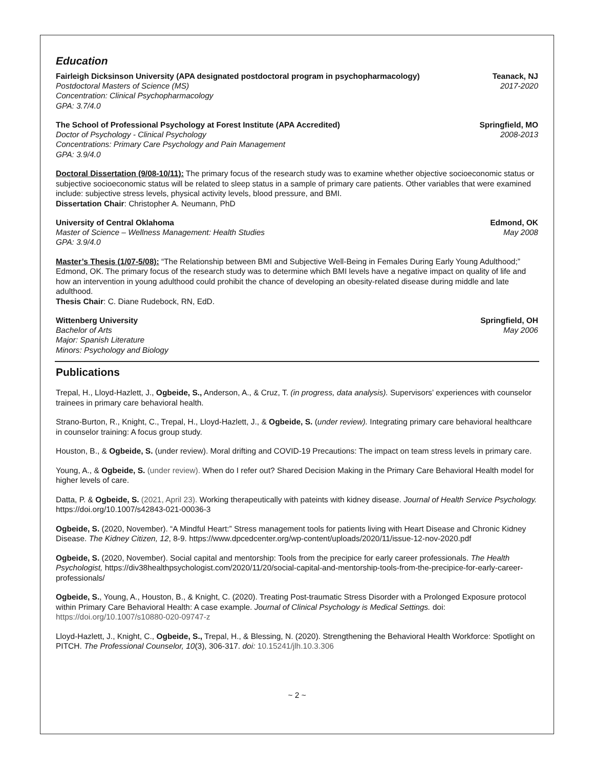Education
Fairleigh Dicksinson University (APA designated postdoctoral program in psychopharmacology) Teanack, NJ
Postdoctoral Masters of Science (MS) 2017-2020
Concentration: Clinical Psychopharmacology
GPA: 3.7/4.0
The School of Professional Psychology at Forest Institute (APA Accredited) Springfield, MO
Doctor of Psychology - Clinical Psychology 2008-2013
Concentrations: Primary Care Psychology and Pain Management
GPA: 3.9/4.0
Doctoral Dissertation (9/08-10/11): The primary focus of the research study was to examine whether objective socioeconomic status or subjective socioeconomic status will be related to sleep status in a sample of primary care patients. Other variables that were examined include: subjective stress levels, physical activity levels, blood pressure, and BMI.
Dissertation Chair: Christopher A. Neumann, PhD
University of Central Oklahoma Edmond, OK
Master of Science – Wellness Management: Health Studies May 2008
GPA: 3.9/4.0
Master’s Thesis (1/07-5/08): “The Relationship between BMI and Subjective Well-Being in Females During Early Young Adulthood;” Edmond, OK. The primary focus of the research study was to determine which BMI levels have a negative impact on quality of life and how an intervention in young adulthood could prohibit the chance of developing an obesity-related disease during middle and late adulthood.
Thesis Chair: C. Diane Rudebock, RN, EdD.
Wittenberg University Springfield, OH
Bachelor of Arts May 2006
Major: Spanish Literature
Minors: Psychology and Biology
Publications
Trepal, H., Lloyd-Hazlett, J., Ogbeide, S., Anderson, A., & Cruz, T. (in progress, data analysis). Supervisors’ experiences with counselor trainees in primary care behavioral health.
Strano-Burton, R., Knight, C., Trepal, H., Lloyd-Hazlett, J., & Ogbeide, S. (under review). Integrating primary care behavioral healthcare in counselor training: A focus group study.
Houston, B., & Ogbeide, S. (under review). Moral drifting and COVID-19 Precautions: The impact on team stress levels in primary care.
Young, A., & Ogbeide, S. (under review). When do I refer out? Shared Decision Making in the Primary Care Behavioral Health model for higher levels of care.
Datta, P. & Ogbeide, S. (2021, April 23). Working therapeutically with pateints with kidney disease. Journal of Health Service Psychology. https://doi.org/10.1007/s42843-021-00036-3
Ogbeide, S. (2020, November). “A Mindful Heart:” Stress management tools for patients living with Heart Disease and Chronic Kidney Disease. The Kidney Citizen, 12, 8-9. https://www.dpcedcenter.org/wp-content/uploads/2020/11/issue-12-nov-2020.pdf
Ogbeide, S. (2020, November). Social capital and mentorship: Tools from the precipice for early career professionals. The Health Psychologist, https://div38healthpsychologist.com/2020/11/20/social-capital-and-mentorship-tools-from-the-precipice-for-early-career-professionals/
Ogbeide, S., Young, A., Houston, B., & Knight, C. (2020). Treating Post-traumatic Stress Disorder with a Prolonged Exposure protocol within Primary Care Behavioral Health: A case example. Journal of Clinical Psychology is Medical Settings. doi: https://doi.org/10.1007/s10880-020-09747-z
Lloyd-Hazlett, J., Knight, C., Ogbeide, S., Trepal, H., & Blessing, N. (2020). Strengthening the Behavioral Health Workforce: Spotlight on PITCH. The Professional Counselor, 10(3), 306-317. doi: 10.15241/jlh.10.3.306
~ 2 ~